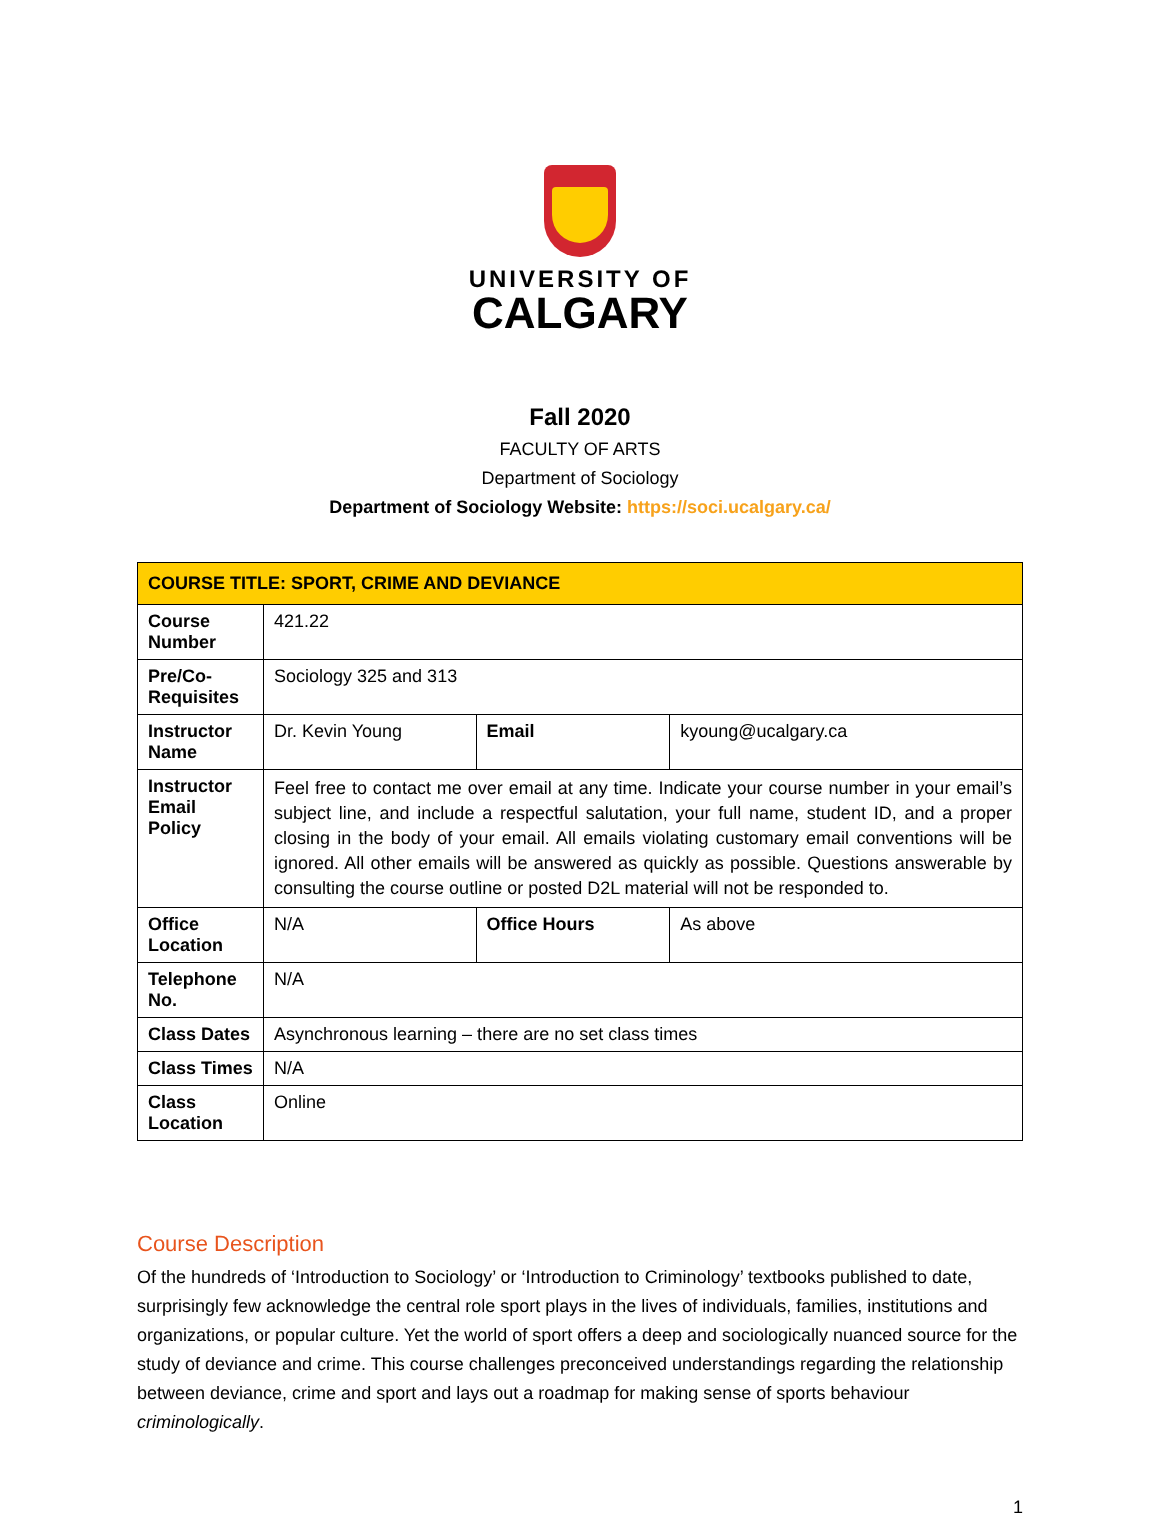UNIVERSITY OF
CALGARY
Fall 2020
FACULTY OF ARTS
Department of Sociology
Department of Sociology Website: https://soci.ucalgary.ca/
| COURSE TITLE: SPORT, CRIME AND DEVIANCE | | | |
| Course Number | 421.22 | | |
| Pre/Co-Requisites | Sociology 325 and 313 | | |
| Instructor Name | Dr. Kevin Young | Email | kyoung@ucalgary.ca |
| Instructor Email Policy | Feel free to contact me over email at any time. Indicate your course number in your email’s subject line, and include a respectful salutation, your full name, student ID, and a proper closing in the body of your email. All emails violating customary email conventions will be ignored. All other emails will be answered as quickly as possible. Questions answerable by consulting the course outline or posted D2L material will not be responded to. | | |
| Office Location | N/A | Office Hours | As above |
| Telephone No. | N/A | | |
| Class Dates | Asynchronous learning – there are no set class times | | |
| Class Times | N/A | | |
| Class Location | Online | | |
Course Description
Of the hundreds of ‘Introduction to Sociology’ or ‘Introduction to Criminology’ textbooks published to date, surprisingly few acknowledge the central role sport plays in the lives of individuals, families, institutions and organizations, or popular culture. Yet the world of sport offers a deep and sociologically nuanced source for the study of deviance and crime. This course challenges preconceived understandings regarding the relationship between deviance, crime and sport and lays out a roadmap for making sense of sports behaviour criminologically.
1